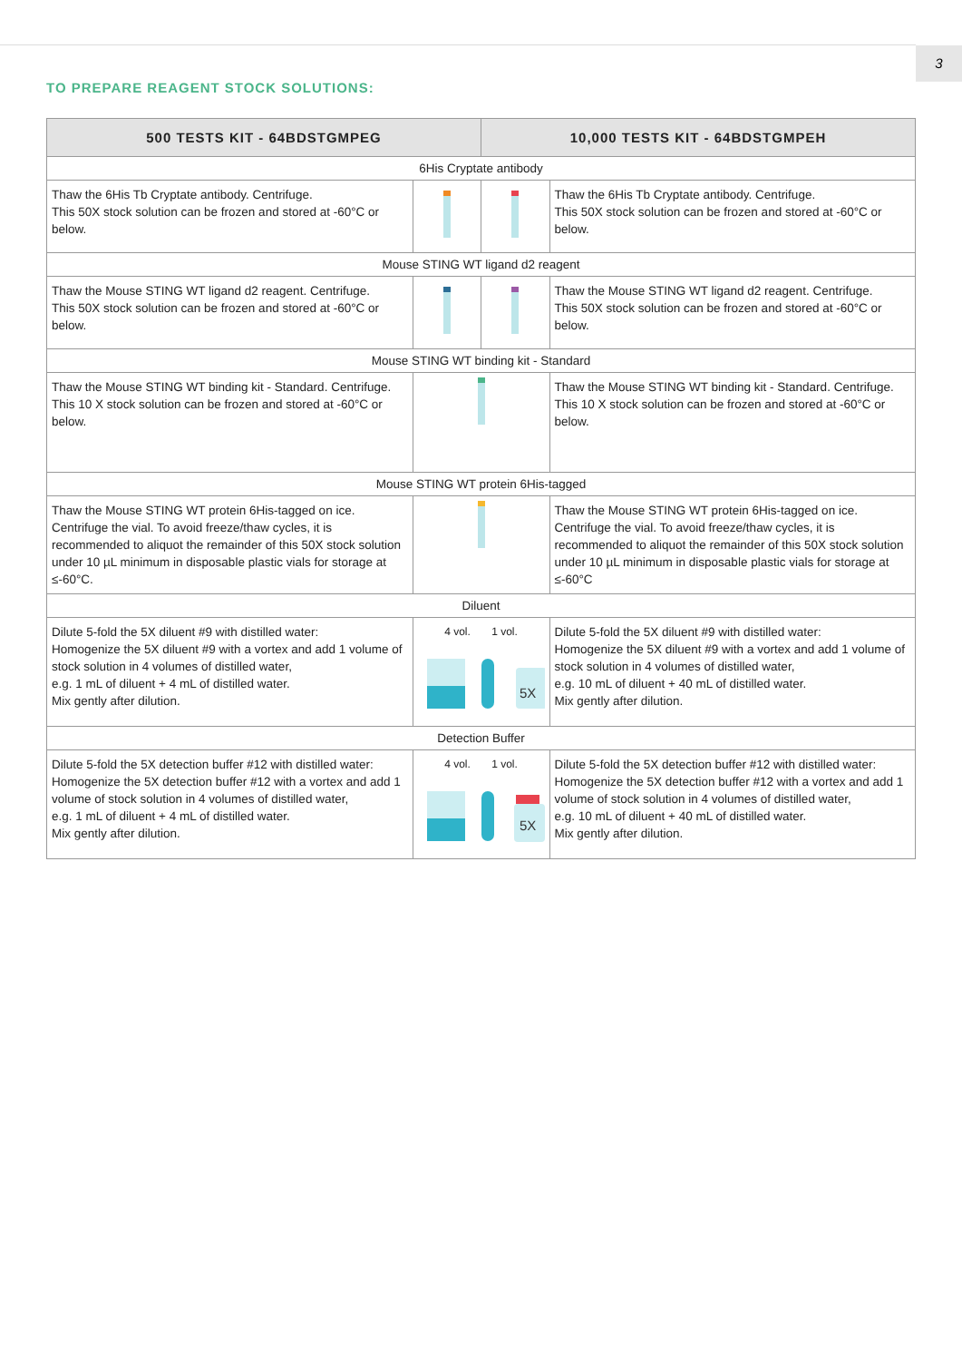3
TO PREPARE REAGENT STOCK SOLUTIONS:
| 500 TESTS KIT - 64BDSTGMPEG | | 10,000 TESTS KIT - 64BDSTGMPEH | |
| --- | --- | --- | --- |
| 6His Cryptate antibody | | | |
| Thaw the 6His Tb Cryptate antibody. Centrifuge. This 50X stock solution can be frozen and stored at -60°C or below. | | | Thaw the 6His Tb Cryptate antibody. Centrifuge. This 50X stock solution can be frozen and stored at -60°C or below. |
| Mouse STING WT ligand d2 reagent | | | |
| Thaw the Mouse STING WT ligand d2 reagent. Centrifuge. This 50X stock solution can be frozen and stored at -60°C or below. | | | Thaw the Mouse STING WT ligand d2 reagent. Centrifuge. This 50X stock solution can be frozen and stored at -60°C or below. |
| Mouse STING WT binding kit - Standard | | | |
| Thaw the Mouse STING WT binding kit - Standard. Centrifuge. This 10 X stock solution can be frozen and stored at -60°C or below. | | | Thaw the Mouse STING WT binding kit - Standard. Centrifuge. This 10 X stock solution can be frozen and stored at -60°C or below. |
| Mouse STING WT protein 6His-tagged | | | |
| Thaw the Mouse STING WT protein 6His-tagged on ice. Centrifuge the vial. To avoid freeze/thaw cycles, it is recommended to aliquot the remainder of this 50X stock solution under 10 µL minimum in disposable plastic vials for storage at ≤-60°C. | | | Thaw the Mouse STING WT protein 6His-tagged on ice. Centrifuge the vial. To avoid freeze/thaw cycles, it is recommended to aliquot the remainder of this 50X stock solution under 10 µL minimum in disposable plastic vials for storage at ≤-60°C |
| Diluent | | | |
| Dilute 5-fold the 5X diluent #9 with distilled water: Homogenize the 5X diluent #9 with a vortex and add 1 volume of stock solution in 4 volumes of distilled water, e.g. 1 mL of diluent + 4 mL of distilled water. Mix gently after dilution. | 4 vol. 1 vol. 5X | | Dilute 5-fold the 5X diluent #9 with distilled water: Homogenize the 5X diluent #9 with a vortex and add 1 volume of stock solution in 4 volumes of distilled water, e.g. 10 mL of diluent + 40 mL of distilled water. Mix gently after dilution. |
| Detection Buffer | | | |
| Dilute 5-fold the 5X detection buffer #12 with distilled water: Homogenize the 5X detection buffer #12 with a vortex and add 1 volume of stock solution in 4 volumes of distilled water, e.g. 1 mL of diluent + 4 mL of distilled water. Mix gently after dilution. | 4 vol. 1 vol. 5X | | Dilute 5-fold the 5X detection buffer #12 with distilled water: Homogenize the 5X detection buffer #12 with a vortex and add 1 volume of stock solution in 4 volumes of distilled water, e.g. 10 mL of diluent + 40 mL of distilled water. Mix gently after dilution. |